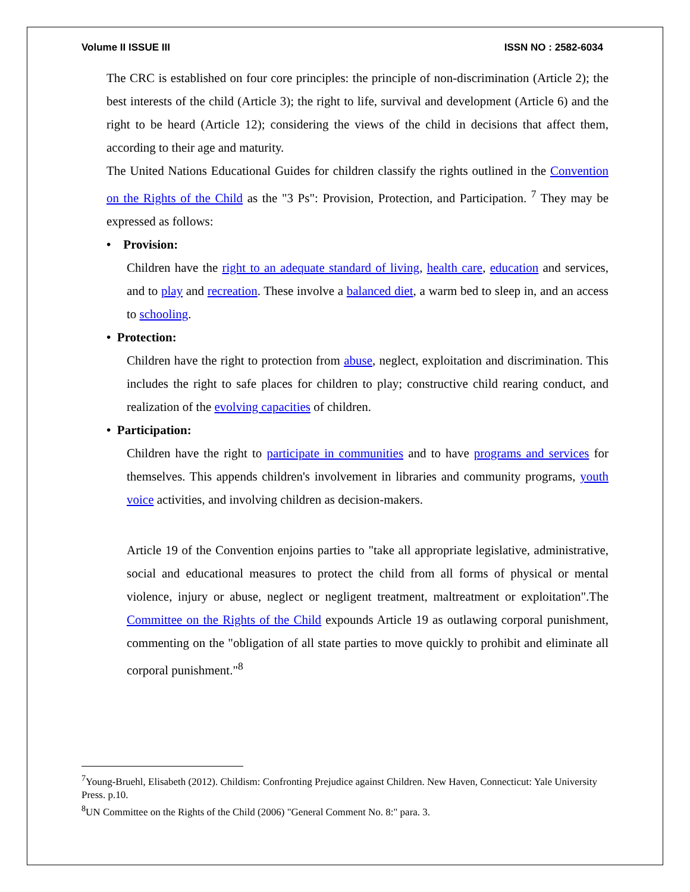Volume II ISSUE III ISSN NO : 2582-6034
The CRC is established on four core principles: the principle of non-discrimination (Article 2); the best interests of the child (Article 3); the right to life, survival and development (Article 6) and the right to be heard (Article 12); considering the views of the child in decisions that affect them, according to their age and maturity.
The United Nations Educational Guides for children classify the rights outlined in the Convention on the Rights of the Child as the "3 Ps": Provision, Protection, and Participation. <sup>7</sup> They may be expressed as follows:
• Provision:
Children have the right to an adequate standard of living, health care, education and services, and to play and recreation. These involve a balanced diet, a warm bed to sleep in, and an access to schooling.
• Protection:
Children have the right to protection from abuse, neglect, exploitation and discrimination. This includes the right to safe places for children to play; constructive child rearing conduct, and realization of the evolving capacities of children.
• Participation:
Children have the right to participate in communities and to have programs and services for themselves. This appends children's involvement in libraries and community programs, youth voice activities, and involving children as decision-makers.
Article 19 of the Convention enjoins parties to "take all appropriate legislative, administrative, social and educational measures to protect the child from all forms of physical or mental violence, injury or abuse, neglect or negligent treatment, maltreatment or exploitation".The Committee on the Rights of the Child expounds Article 19 as outlawing corporal punishment, commenting on the "obligation of all state parties to move quickly to prohibit and eliminate all corporal punishment."<sup>8</sup>
<sup>7</sup> Young-Bruehl, Elisabeth (2012). Childism: Confronting Prejudice against Children. New Haven, Connecticut: Yale University Press. p.10.
<sup>8</sup> UN Committee on the Rights of the Child (2006) "General Comment No. 8:" para. 3.